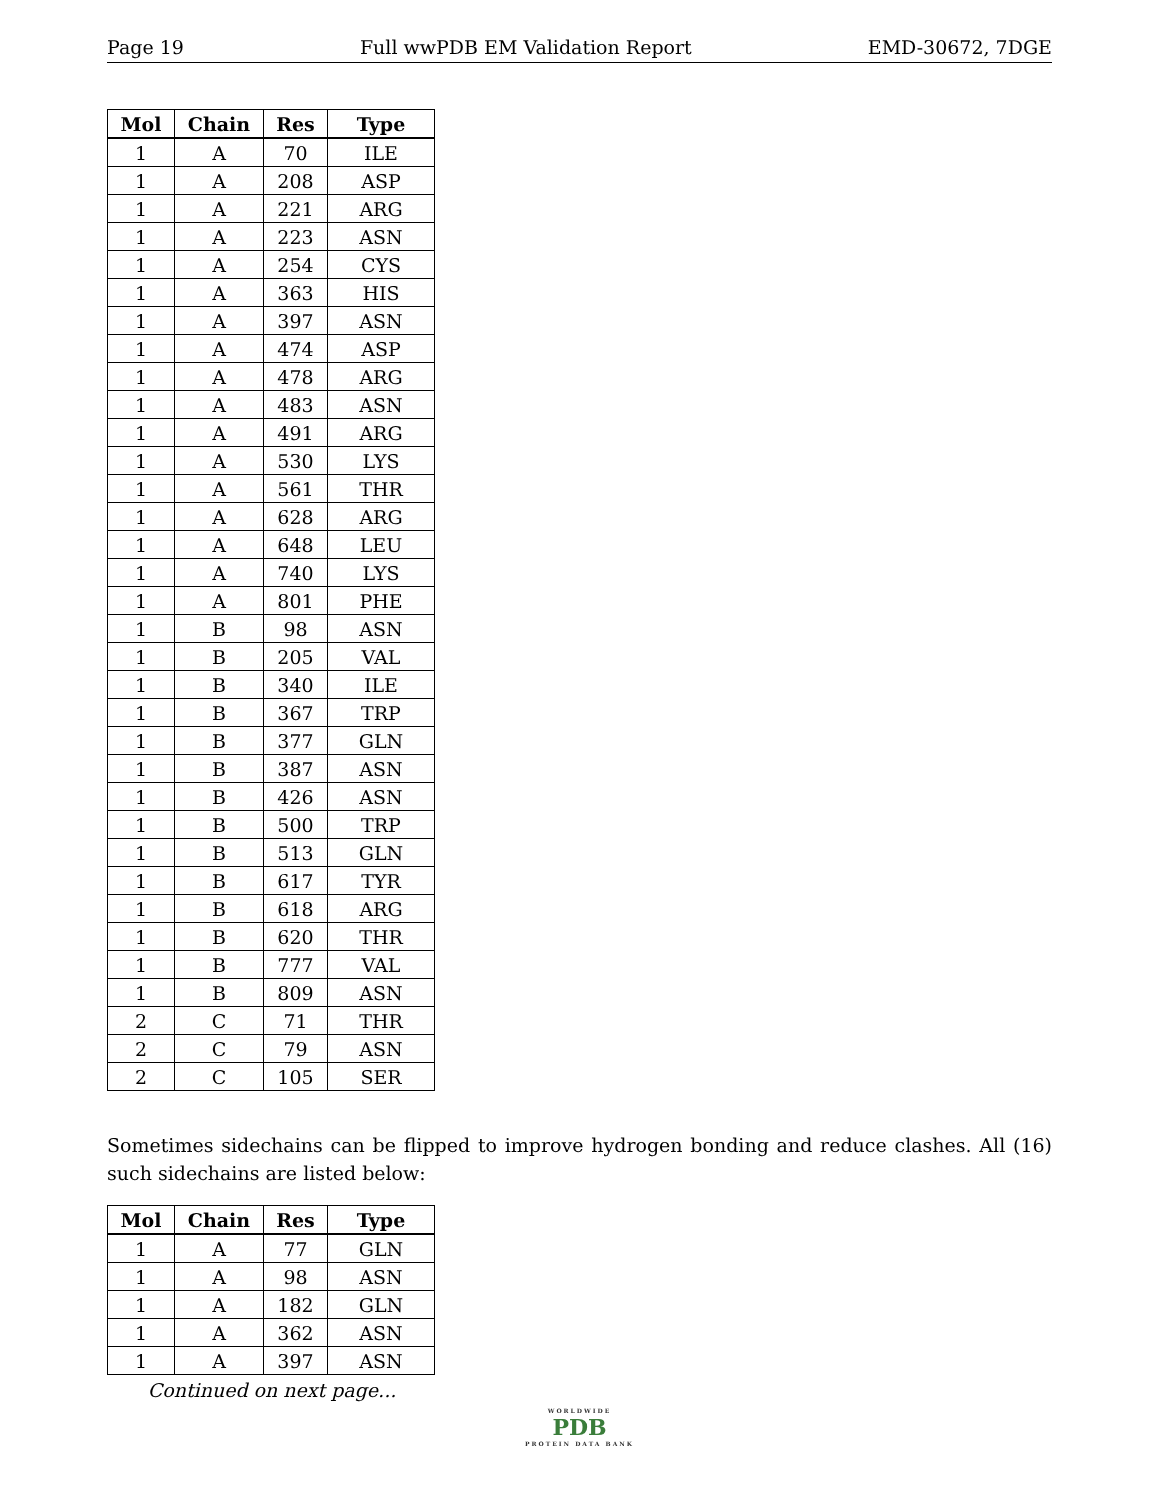Page 19 Full wwPDB EM Validation Report EMD-30672, 7DGE
| Mol | Chain | Res | Type |
| --- | --- | --- | --- |
| 1 | A | 70 | ILE |
| 1 | A | 208 | ASP |
| 1 | A | 221 | ARG |
| 1 | A | 223 | ASN |
| 1 | A | 254 | CYS |
| 1 | A | 363 | HIS |
| 1 | A | 397 | ASN |
| 1 | A | 474 | ASP |
| 1 | A | 478 | ARG |
| 1 | A | 483 | ASN |
| 1 | A | 491 | ARG |
| 1 | A | 530 | LYS |
| 1 | A | 561 | THR |
| 1 | A | 628 | ARG |
| 1 | A | 648 | LEU |
| 1 | A | 740 | LYS |
| 1 | A | 801 | PHE |
| 1 | B | 98 | ASN |
| 1 | B | 205 | VAL |
| 1 | B | 340 | ILE |
| 1 | B | 367 | TRP |
| 1 | B | 377 | GLN |
| 1 | B | 387 | ASN |
| 1 | B | 426 | ASN |
| 1 | B | 500 | TRP |
| 1 | B | 513 | GLN |
| 1 | B | 617 | TYR |
| 1 | B | 618 | ARG |
| 1 | B | 620 | THR |
| 1 | B | 777 | VAL |
| 1 | B | 809 | ASN |
| 2 | C | 71 | THR |
| 2 | C | 79 | ASN |
| 2 | C | 105 | SER |
Sometimes sidechains can be flipped to improve hydrogen bonding and reduce clashes. All (16) such sidechains are listed below:
| Mol | Chain | Res | Type |
| --- | --- | --- | --- |
| 1 | A | 77 | GLN |
| 1 | A | 98 | ASN |
| 1 | A | 182 | GLN |
| 1 | A | 362 | ASN |
| 1 | A | 397 | ASN |
Continued on next page...
WORLDWIDE
PDB
PROTEIN DATA BANK